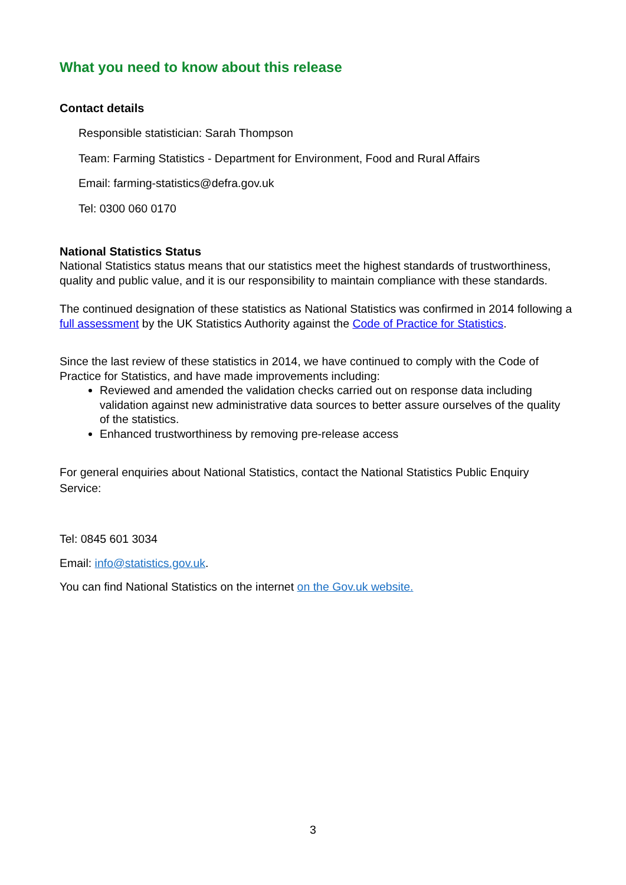What you need to know about this release
Contact details
Responsible statistician: Sarah Thompson
Team: Farming Statistics - Department for Environment, Food and Rural Affairs
Email: farming-statistics@defra.gov.uk
Tel: 0300 060 0170
National Statistics Status
National Statistics status means that our statistics meet the highest standards of trustworthiness, quality and public value, and it is our responsibility to maintain compliance with these standards.
The continued designation of these statistics as National Statistics was confirmed in 2014 following a full assessment by the UK Statistics Authority against the Code of Practice for Statistics.
Since the last review of these statistics in 2014, we have continued to comply with the Code of Practice for Statistics, and have made improvements including:
Reviewed and amended the validation checks carried out on response data including validation against new administrative data sources to better assure ourselves of the quality of the statistics.
Enhanced trustworthiness by removing pre-release access
For general enquiries about National Statistics, contact the National Statistics Public Enquiry Service:
Tel: 0845 601 3034
Email: info@statistics.gov.uk.
You can find National Statistics on the internet on the Gov.uk website.
3